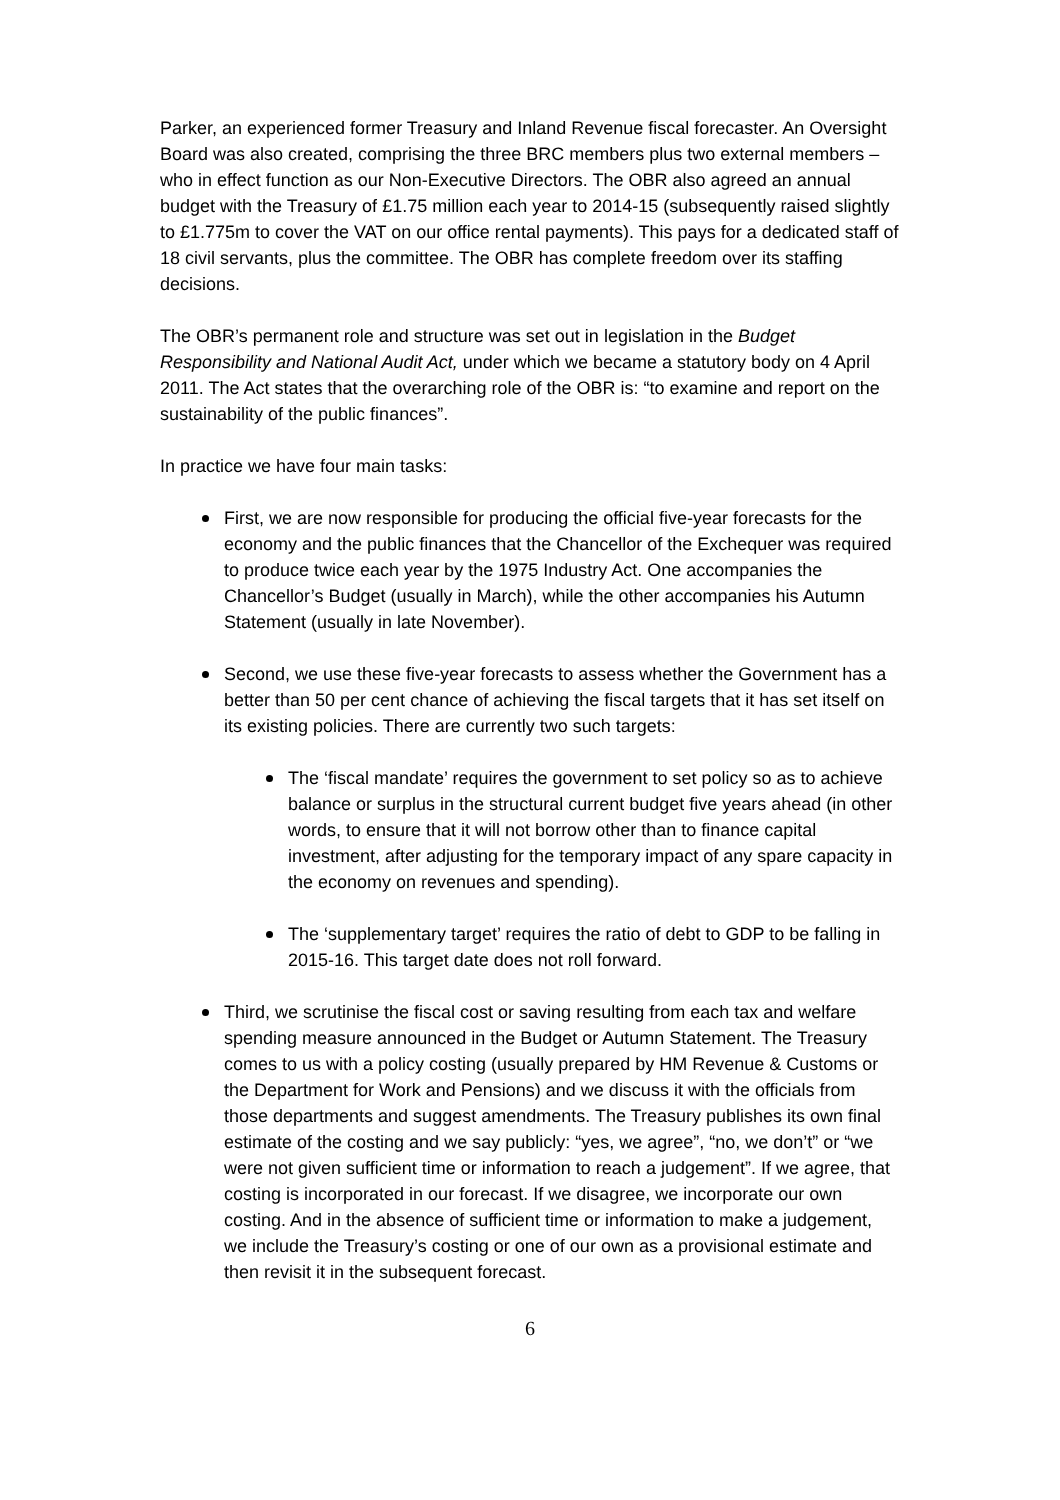Parker, an experienced former Treasury and Inland Revenue fiscal forecaster. An Oversight Board was also created, comprising the three BRC members plus two external members – who in effect function as our Non-Executive Directors. The OBR also agreed an annual budget with the Treasury of £1.75 million each year to 2014-15 (subsequently raised slightly to £1.775m to cover the VAT on our office rental payments). This pays for a dedicated staff of 18 civil servants, plus the committee. The OBR has complete freedom over its staffing decisions.
The OBR’s permanent role and structure was set out in legislation in the Budget Responsibility and National Audit Act, under which we became a statutory body on 4 April 2011. The Act states that the overarching role of the OBR is: “to examine and report on the sustainability of the public finances”.
In practice we have four main tasks:
First, we are now responsible for producing the official five-year forecasts for the economy and the public finances that the Chancellor of the Exchequer was required to produce twice each year by the 1975 Industry Act. One accompanies the Chancellor’s Budget (usually in March), while the other accompanies his Autumn Statement (usually in late November).
Second, we use these five-year forecasts to assess whether the Government has a better than 50 per cent chance of achieving the fiscal targets that it has set itself on its existing policies. There are currently two such targets:
The ‘fiscal mandate’ requires the government to set policy so as to achieve balance or surplus in the structural current budget five years ahead (in other words, to ensure that it will not borrow other than to finance capital investment, after adjusting for the temporary impact of any spare capacity in the economy on revenues and spending).
The ‘supplementary target’ requires the ratio of debt to GDP to be falling in 2015-16. This target date does not roll forward.
Third, we scrutinise the fiscal cost or saving resulting from each tax and welfare spending measure announced in the Budget or Autumn Statement. The Treasury comes to us with a policy costing (usually prepared by HM Revenue & Customs or the Department for Work and Pensions) and we discuss it with the officials from those departments and suggest amendments. The Treasury publishes its own final estimate of the costing and we say publicly: “yes, we agree”, “no, we don’t” or “we were not given sufficient time or information to reach a judgement”. If we agree, that costing is incorporated in our forecast. If we disagree, we incorporate our own costing. And in the absence of sufficient time or information to make a judgement, we include the Treasury’s costing or one of our own as a provisional estimate and then revisit it in the subsequent forecast.
6